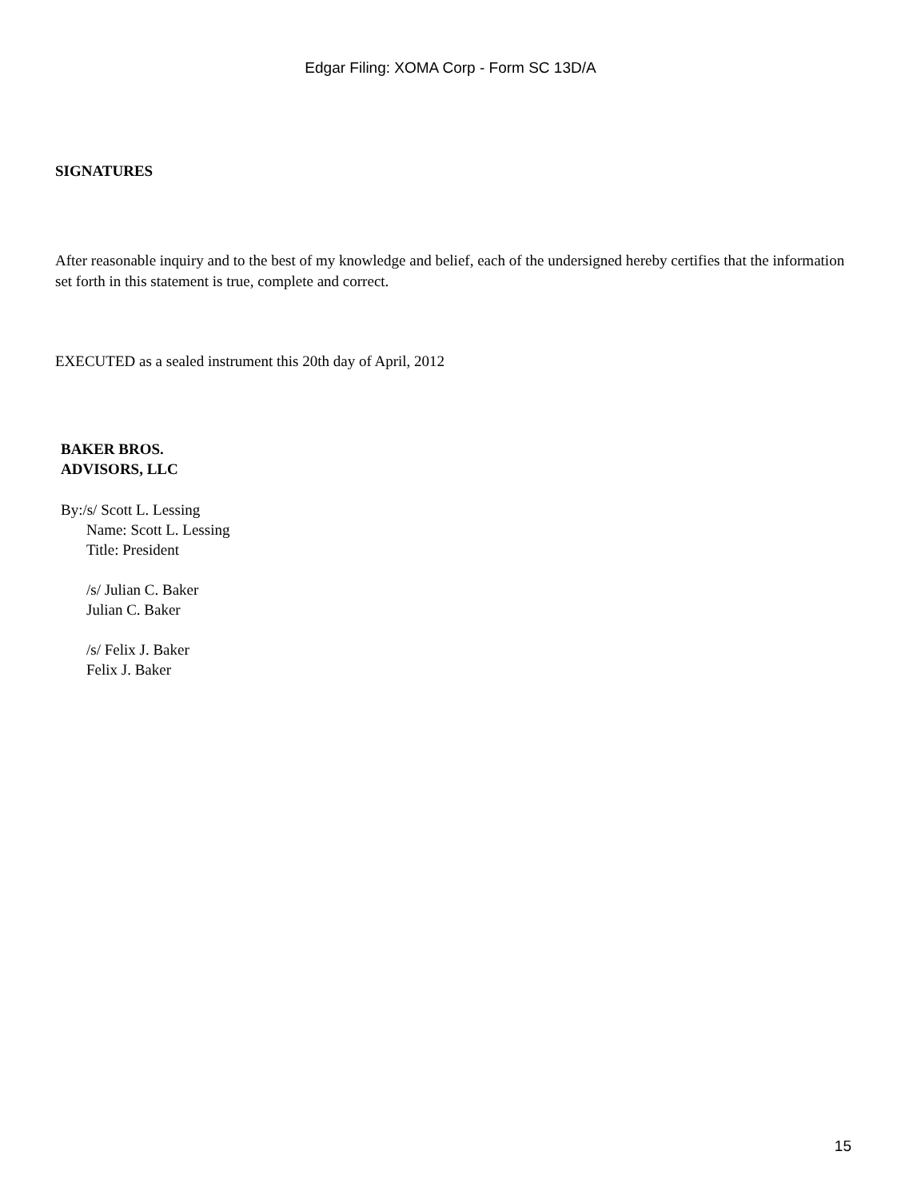Edgar Filing: XOMA Corp - Form SC 13D/A
SIGNATURES
After reasonable inquiry and to the best of my knowledge and belief, each of the undersigned hereby certifies that the information set forth in this statement is true, complete and correct.
EXECUTED as a sealed instrument this 20th day of April, 2012
BAKER BROS.
ADVISORS, LLC
By:/s/ Scott L. Lessing
Name: Scott L. Lessing
Title: President
/s/ Julian C. Baker
Julian C. Baker
/s/ Felix J. Baker
Felix J. Baker
15